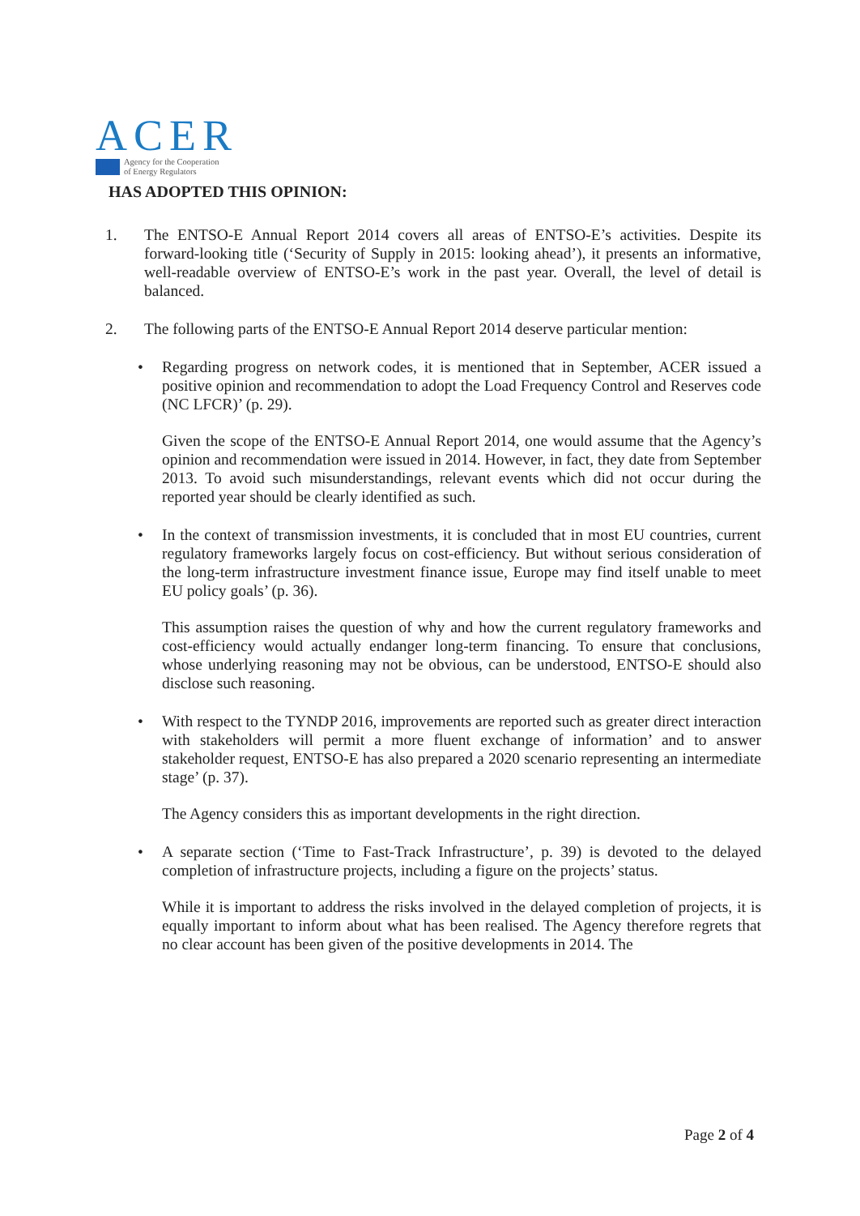ACER
Agency for the Cooperation
of Energy Regulators
HAS ADOPTED THIS OPINION:
1. The ENTSO-E Annual Report 2014 covers all areas of ENTSO-E’s activities. Despite its forward-looking title (‘Security of Supply in 2015: looking ahead’), it presents an informative, well-readable overview of ENTSO-E’s work in the past year. Overall, the level of detail is balanced.
2. The following parts of the ENTSO-E Annual Report 2014 deserve particular mention:
• Regarding progress on network codes, it is mentioned that in September, ACER issued a positive opinion and recommendation to adopt the Load Frequency Control and Reserves code (NC LFCR)’ (p. 29).
Given the scope of the ENTSO-E Annual Report 2014, one would assume that the Agency’s opinion and recommendation were issued in 2014. However, in fact, they date from September 2013. To avoid such misunderstandings, relevant events which did not occur during the reported year should be clearly identified as such.
• In the context of transmission investments, it is concluded that in most EU countries, current regulatory frameworks largely focus on cost-efficiency. But without serious consideration of the long-term infrastructure investment finance issue, Europe may find itself unable to meet EU policy goals’ (p. 36).
This assumption raises the question of why and how the current regulatory frameworks and cost-efficiency would actually endanger long-term financing. To ensure that conclusions, whose underlying reasoning may not be obvious, can be understood, ENTSO-E should also disclose such reasoning.
• With respect to the TYNDP 2016, improvements are reported such as greater direct interaction with stakeholders will permit a more fluent exchange of information’ and to answer stakeholder request, ENTSO-E has also prepared a 2020 scenario representing an intermediate stage’ (p. 37).
The Agency considers this as important developments in the right direction.
• A separate section (‘Time to Fast-Track Infrastructure’, p. 39) is devoted to the delayed completion of infrastructure projects, including a figure on the projects’ status.
While it is important to address the risks involved in the delayed completion of projects, it is equally important to inform about what has been realised. The Agency therefore regrets that no clear account has been given of the positive developments in 2014. The
Page 2 of 4